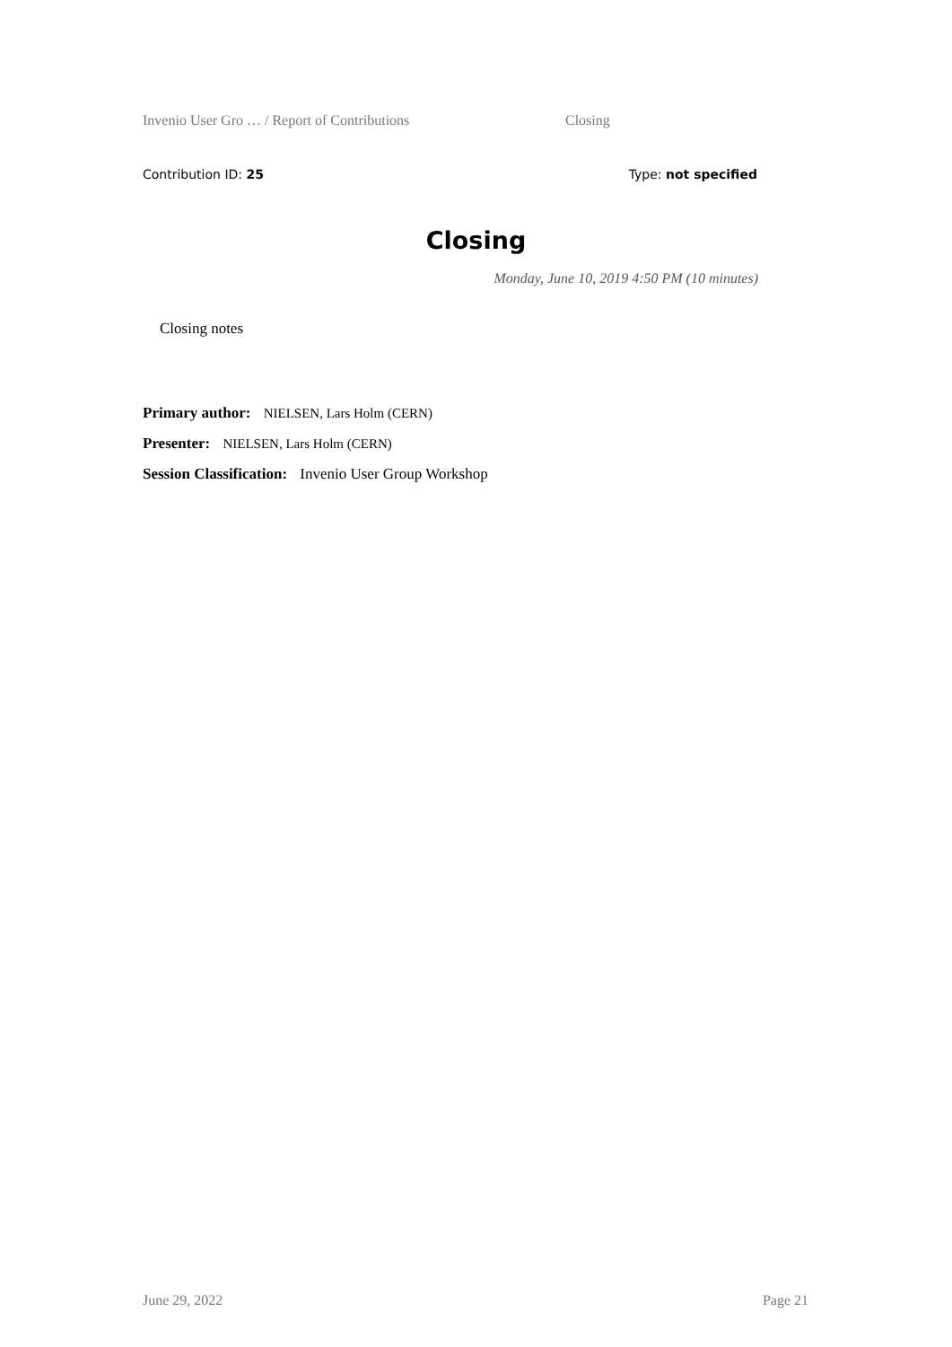Invenio User Gro … / Report of Contributions Closing
Contribution ID: 25 Type: not specified
Closing
Monday, June 10, 2019 4:50 PM (10 minutes)
Closing notes
Primary author: NIELSEN, Lars Holm (CERN)
Presenter: NIELSEN, Lars Holm (CERN)
Session Classification: Invenio User Group Workshop
June 29, 2022 Page 21